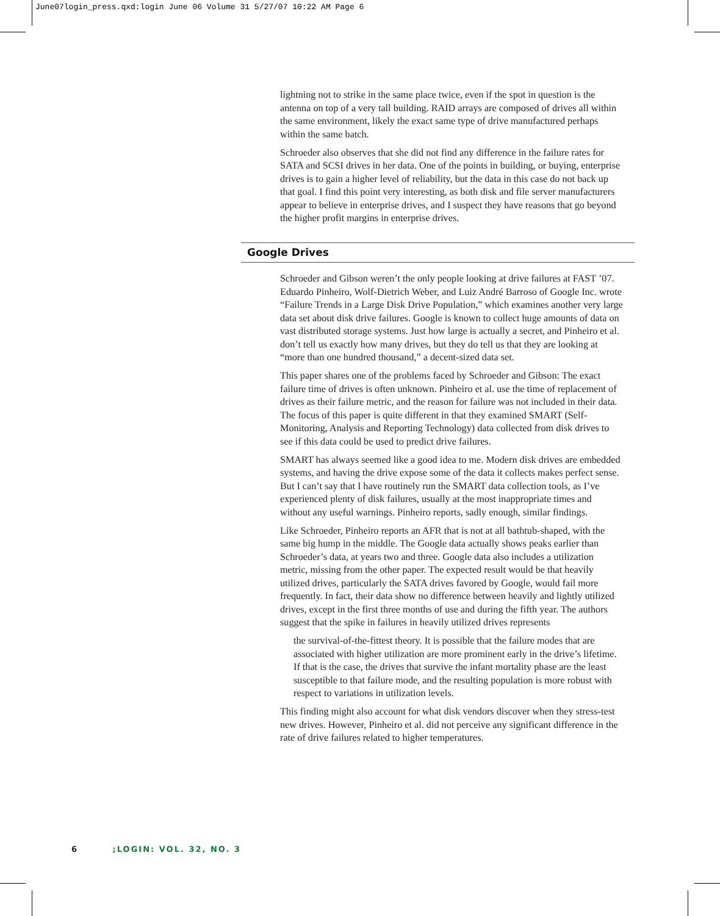June07login_press.qxd:login June 06 Volume 31 5/27/07 10:22 AM Page 6
lightning not to strike in the same place twice, even if the spot in question is the antenna on top of a very tall building. RAID arrays are composed of drives all within the same environment, likely the exact same type of drive manufactured perhaps within the same batch.
Schroeder also observes that she did not find any difference in the failure rates for SATA and SCSI drives in her data. One of the points in building, or buying, enterprise drives is to gain a higher level of reliability, but the data in this case do not back up that goal. I find this point very interesting, as both disk and file server manufacturers appear to believe in enterprise drives, and I suspect they have reasons that go beyond the higher profit margins in enterprise drives.
Google Drives
Schroeder and Gibson weren’t the only people looking at drive failures at FAST ’07. Eduardo Pinheiro, Wolf-Dietrich Weber, and Luiz André Barroso of Google Inc. wrote “Failure Trends in a Large Disk Drive Population,” which examines another very large data set about disk drive failures. Google is known to collect huge amounts of data on vast distributed storage systems. Just how large is actually a secret, and Pinheiro et al. don’t tell us exactly how many drives, but they do tell us that they are looking at “more than one hundred thousand,” a decent-sized data set.
This paper shares one of the problems faced by Schroeder and Gibson: The exact failure time of drives is often unknown. Pinheiro et al. use the time of replacement of drives as their failure metric, and the reason for failure was not included in their data. The focus of this paper is quite different in that they examined SMART (Self-Monitoring, Analysis and Reporting Technology) data collected from disk drives to see if this data could be used to predict drive failures.
SMART has always seemed like a good idea to me. Modern disk drives are embedded systems, and having the drive expose some of the data it collects makes perfect sense. But I can’t say that I have routinely run the SMART data collection tools, as I’ve experienced plenty of disk failures, usually at the most inappropriate times and without any useful warnings. Pinheiro reports, sadly enough, similar findings.
Like Schroeder, Pinheiro reports an AFR that is not at all bathtub-shaped, with the same big hump in the middle. The Google data actually shows peaks earlier than Schroeder’s data, at years two and three. Google data also includes a utilization metric, missing from the other paper. The expected result would be that heavily utilized drives, particularly the SATA drives favored by Google, would fail more frequently. In fact, their data show no difference between heavily and lightly utilized drives, except in the first three months of use and during the fifth year. The authors suggest that the spike in failures in heavily utilized drives represents
the survival-of-the-fittest theory. It is possible that the failure modes that are associated with higher utilization are more prominent early in the drive’s lifetime. If that is the case, the drives that survive the infant mortality phase are the least susceptible to that failure mode, and the resulting population is more robust with respect to variations in utilization levels.
This finding might also account for what disk vendors discover when they stress-test new drives. However, Pinheiro et al. did not perceive any significant difference in the rate of drive failures related to higher temperatures.
6 ;LOGIN: VOL. 32, NO. 3